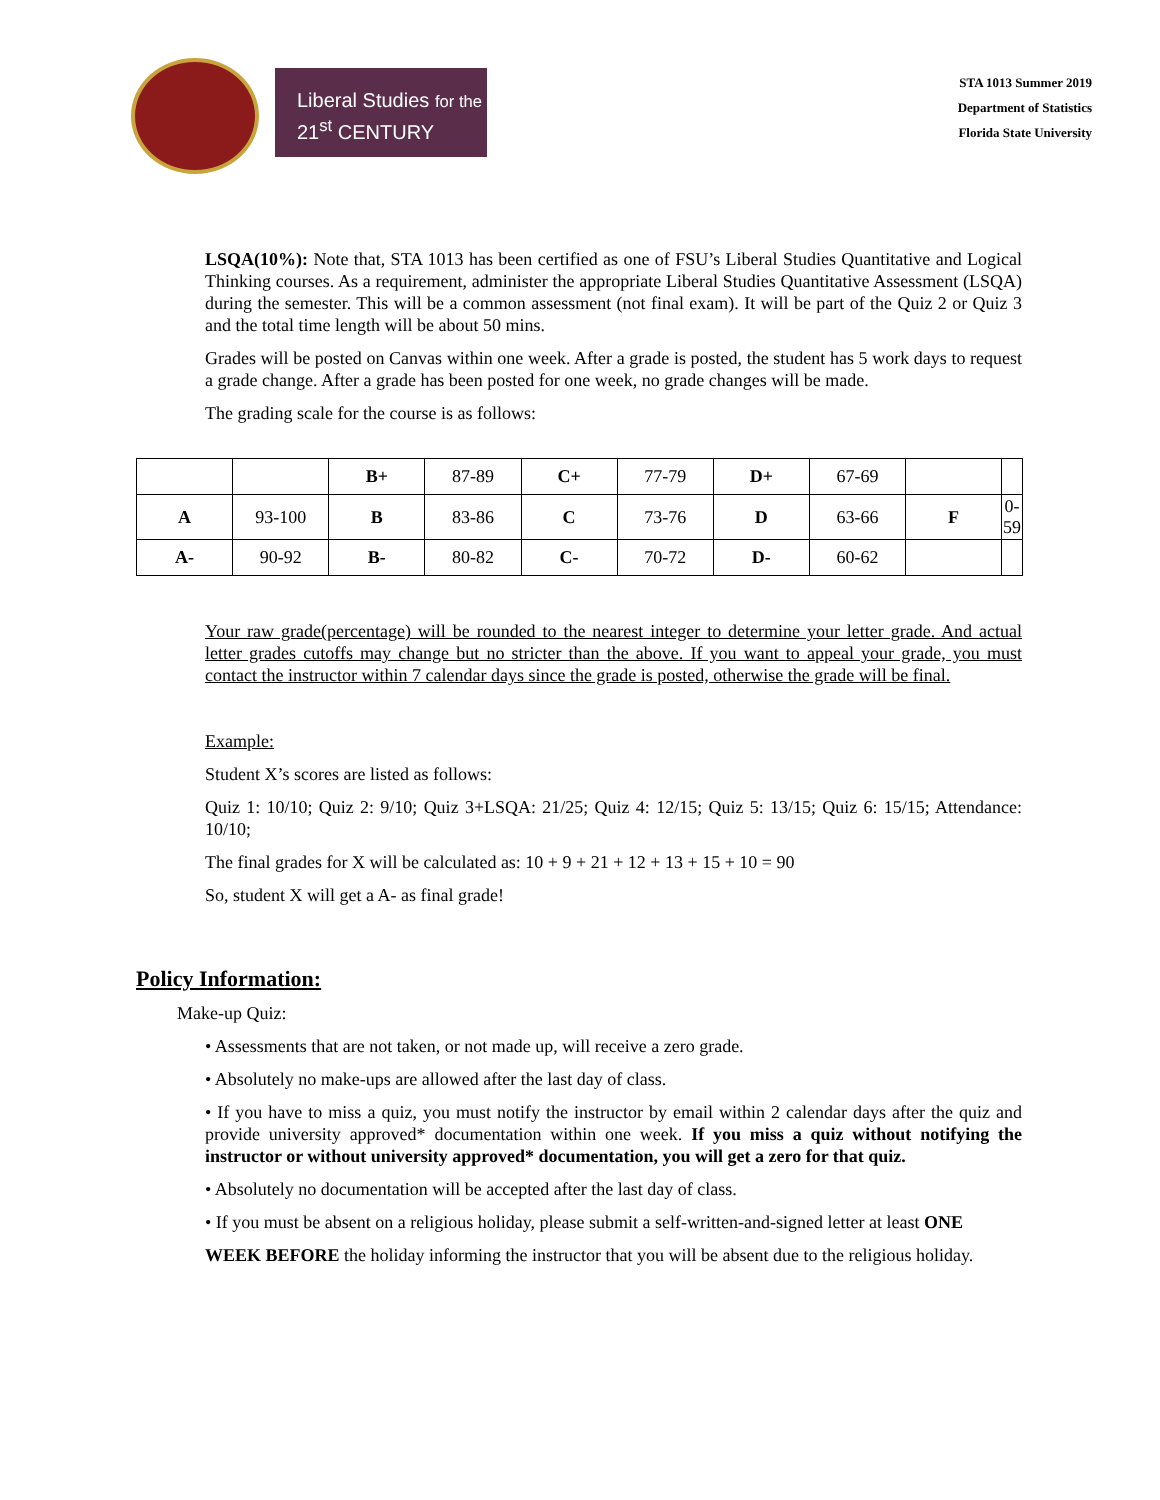Liberal Studies for the
21<sup>st</sup> CENTURY
STA 1013 Summer 2019
Department of Statistics
Florida State University
LSQA(10%): Note that, STA 1013 has been certified as one of FSU’s Liberal Studies Quantitative and Logical Thinking courses. As a requirement, administer the appropriate Liberal Studies Quantitative Assessment (LSQA) during the semester. This will be a common assessment (not final exam). It will be part of the Quiz 2 or Quiz 3 and the total time length will be about 50 mins.
Grades will be posted on Canvas within one week. After a grade is posted, the student has 5 work days to request a grade change. After a grade has been posted for one week, no grade changes will be made.
The grading scale for the course is as follows:
| | | B+ | 87-89 | C+ | 77-79 | D+ | 67-69 | | |
| A | 93-100 | B | 83-86 | C | 73-76 | D | 63-66 | F | 0-59 |
| A- | 90-92 | B- | 80-82 | C- | 70-72 | D- | 60-62 | | |
Your raw grade(percentage) will be rounded to the nearest integer to determine your letter grade. And actual letter grades cutoffs may change but no stricter than the above. If you want to appeal your grade, you must contact the instructor within 7 calendar days since the grade is posted, otherwise the grade will be final.
Example:
Student X’s scores are listed as follows:
Quiz 1: 10/10; Quiz 2: 9/10; Quiz 3+LSQA: 21/25; Quiz 4: 12/15; Quiz 5: 13/15; Quiz 6: 15/15; Attendance: 10/10;
The final grades for X will be calculated as: 10 + 9 + 21 + 12 + 13 + 15 + 10 = 90
So, student X will get a A- as final grade!
Policy Information:
Make-up Quiz:
• Assessments that are not taken, or not made up, will receive a zero grade.
• Absolutely no make-ups are allowed after the last day of class.
• If you have to miss a quiz, you must notify the instructor by email within 2 calendar days after the quiz and provide university approved* documentation within one week. If you miss a quiz without notifying the instructor or without university approved* documentation, you will get a zero for that quiz.
• Absolutely no documentation will be accepted after the last day of class.
• If you must be absent on a religious holiday, please submit a self-written-and-signed letter at least ONE
WEEK BEFORE the holiday informing the instructor that you will be absent due to the religious holiday.